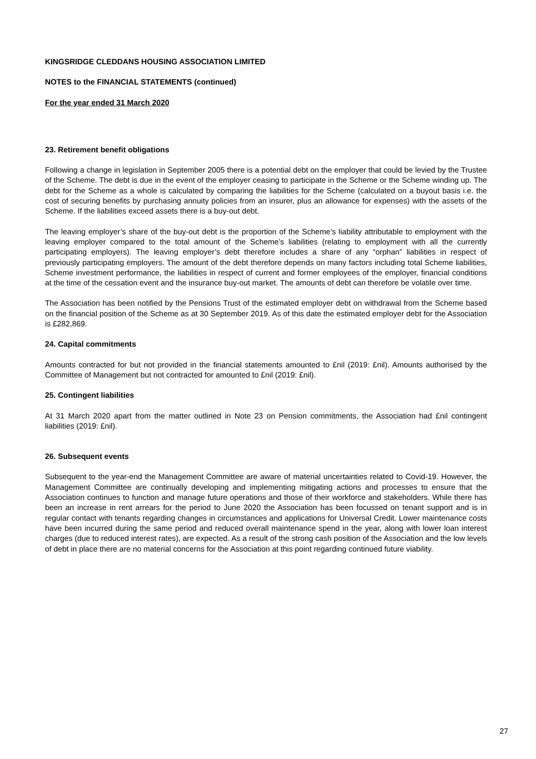KINGSRIDGE CLEDDANS HOUSING ASSOCIATION LIMITED
NOTES to the FINANCIAL STATEMENTS (continued)
For the year ended 31 March 2020
23. Retirement benefit obligations
Following a change in legislation in September 2005 there is a potential debt on the employer that could be levied by the Trustee of the Scheme. The debt is due in the event of the employer ceasing to participate in the Scheme or the Scheme winding up. The debt for the Scheme as a whole is calculated by comparing the liabilities for the Scheme (calculated on a buyout basis i.e. the cost of securing benefits by purchasing annuity policies from an insurer, plus an allowance for expenses) with the assets of the Scheme. If the liabilities exceed assets there is a buy-out debt.
The leaving employer’s share of the buy-out debt is the proportion of the Scheme’s liability attributable to employment with the leaving employer compared to the total amount of the Scheme’s liabilities (relating to employment with all the currently participating employers). The leaving employer’s debt therefore includes a share of any “orphan” liabilities in respect of previously participating employers. The amount of the debt therefore depends on many factors including total Scheme liabilities, Scheme investment performance, the liabilities in respect of current and former employees of the employer, financial conditions at the time of the cessation event and the insurance buy-out market. The amounts of debt can therefore be volatile over time.
The Association has been notified by the Pensions Trust of the estimated employer debt on withdrawal from the Scheme based on the financial position of the Scheme as at 30 September 2019. As of this date the estimated employer debt for the Association is £282,869.
24. Capital commitments
Amounts contracted for but not provided in the financial statements amounted to £nil (2019: £nil). Amounts authorised by the Committee of Management but not contracted for amounted to £nil (2019: £nil).
25. Contingent liabilities
At 31 March 2020 apart from the matter outlined in Note 23 on Pension commitments, the Association had £nil contingent liabilities (2019: £nil).
26. Subsequent events
Subsequent to the year-end the Management Committee are aware of material uncertainties related to Covid-19. However, the Management Committee are continually developing and implementing mitigating actions and processes to ensure that the Association continues to function and manage future operations and those of their workforce and stakeholders. While there has been an increase in rent arrears for the period to June 2020 the Association has been focussed on tenant support and is in regular contact with tenants regarding changes in circumstances and applications for Universal Credit. Lower maintenance costs have been incurred during the same period and reduced overall maintenance spend in the year, along with lower loan interest charges (due to reduced interest rates), are expected. As a result of the strong cash position of the Association and the low levels of debt in place there are no material concerns for the Association at this point regarding continued future viability.
27